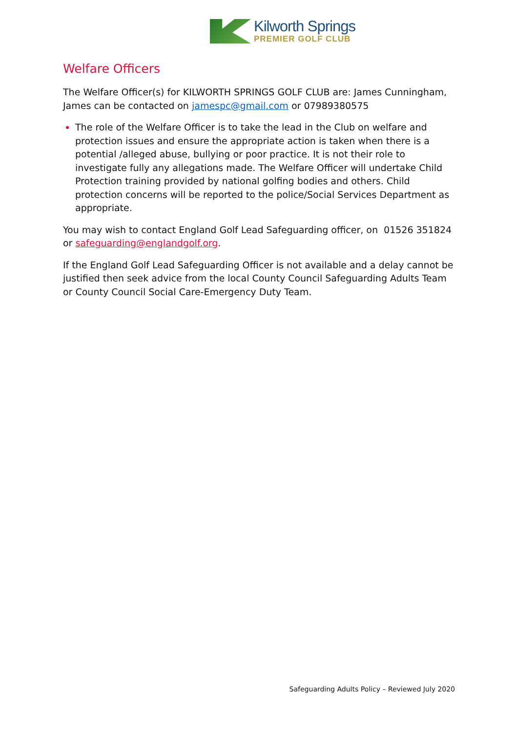Kilworth Springs
PREMIER GOLF CLUB
Welfare Officers
The Welfare Officer(s) for KILWORTH SPRINGS GOLF CLUB are: James Cunningham, James can be contacted on jamespc@gmail.com or 07989380575
The role of the Welfare Officer is to take the lead in the Club on welfare and protection issues and ensure the appropriate action is taken when there is a potential /alleged abuse, bullying or poor practice. It is not their role to investigate fully any allegations made. The Welfare Officer will undertake Child Protection training provided by national golfing bodies and others. Child protection concerns will be reported to the police/Social Services Department as appropriate.
You may wish to contact England Golf Lead Safeguarding officer, on 01526 351824 or safeguarding@englandgolf.org.
If the England Golf Lead Safeguarding Officer is not available and a delay cannot be justified then seek advice from the local County Council Safeguarding Adults Team or County Council Social Care-Emergency Duty Team.
Safeguarding Adults Policy – Reviewed July 2020